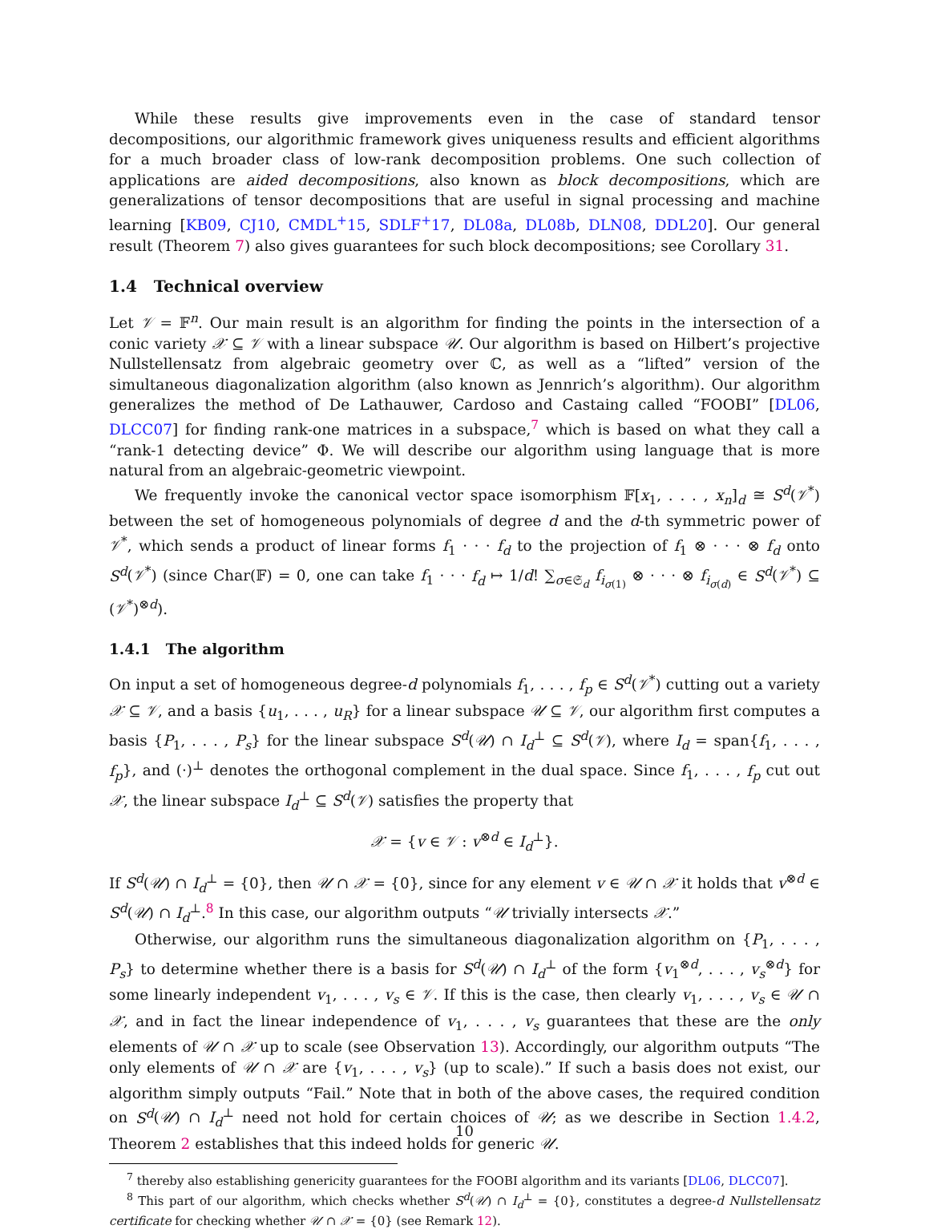While these results give improvements even in the case of standard tensor decompositions, our algorithmic framework gives uniqueness results and efficient algorithms for a much broader class of low-rank decomposition problems. One such collection of applications are aided decompositions, also known as block decompositions, which are generalizations of tensor decompositions that are useful in signal processing and machine learning [KB09, CJ10, CMDL<sup>+</sup>15, SDLF<sup>+</sup>17, DL08a, DL08b, DLN08, DDL20]. Our general result (Theorem 7) also gives guarantees for such block decompositions; see Corollary 31.
1.4 Technical overview
Let 𝒱 = 𝔽<sup>n</sup>. Our main result is an algorithm for finding the points in the intersection of a conic variety 𝒳 ⊆ 𝒱 with a linear subspace 𝒰. Our algorithm is based on Hilbert’s projective Nullstellensatz from algebraic geometry over ℂ, as well as a “lifted” version of the simultaneous diagonalization algorithm (also known as Jennrich’s algorithm). Our algorithm generalizes the method of De Lathauwer, Cardoso and Castaing called “FOOBI” [DL06, DLCC07] for finding rank-one matrices in a subspace,<sup>7</sup> which is based on what they call a “rank-1 detecting device” Φ. We will describe our algorithm using language that is more natural from an algebraic-geometric viewpoint.
We frequently invoke the canonical vector space isomorphism 𝔽[x<sub>1</sub>, . . . , x<sub>n</sub>]<sub>d</sub> ≅ S<sup>d</sup>(𝒱<sup>*</sup>) between the set of homogeneous polynomials of degree d and the d-th symmetric power of 𝒱<sup>*</sup>, which sends a product of linear forms f<sub>1</sub> · · · f<sub>d</sub> to the projection of f<sub>1</sub> ⊗ · · · ⊗ f<sub>d</sub> onto S<sup>d</sup>(𝒱<sup>*</sup>) (since Char(𝔽) = 0, one can take f<sub>1</sub> · · · f<sub>d</sub> ↦ 1/d! ∑<sub>σ∈𝔖<sub>d</sub></sub> f<sub>i<sub>σ(1)</sub></sub> ⊗ · · · ⊗ f<sub>i<sub>σ(d)</sub></sub> ∈ S<sup>d</sup>(𝒱<sup>*</sup>) ⊆ (𝒱<sup>*</sup>)<sup>⊗d</sup>).
1.4.1 The algorithm
On input a set of homogeneous degree-d polynomials f<sub>1</sub>, . . . , f<sub>p</sub> ∈ S<sup>d</sup>(𝒱<sup>*</sup>) cutting out a variety 𝒳 ⊆ 𝒱, and a basis {u<sub>1</sub>, . . . , u<sub>R</sub>} for a linear subspace 𝒰 ⊆ 𝒱, our algorithm first computes a basis {P<sub>1</sub>, . . . , P<sub>s</sub>} for the linear subspace S<sup>d</sup>(𝒰) ∩ I<sub>d</sub><sup>⊥</sup> ⊆ S<sup>d</sup>(𝒱), where I<sub>d</sub> = span{f<sub>1</sub>, . . . , f<sub>p</sub>}, and (·)<sup>⊥</sup> denotes the orthogonal complement in the dual space. Since f<sub>1</sub>, . . . , f<sub>p</sub> cut out 𝒳, the linear subspace I<sub>d</sub><sup>⊥</sup> ⊆ S<sup>d</sup>(𝒱) satisfies the property that
𝒳 = {v ∈ 𝒱 : v<sup>⊗d</sup> ∈ I<sub>d</sub><sup>⊥</sup>}.
If S<sup>d</sup>(𝒰) ∩ I<sub>d</sub><sup>⊥</sup> = {0}, then 𝒰 ∩ 𝒳 = {0}, since for any element v ∈ 𝒰 ∩ 𝒳 it holds that v<sup>⊗d</sup> ∈ S<sup>d</sup>(𝒰) ∩ I<sub>d</sub><sup>⊥</sup>.<sup>8</sup> In this case, our algorithm outputs “𝒰 trivially intersects 𝒳.”
Otherwise, our algorithm runs the simultaneous diagonalization algorithm on {P<sub>1</sub>, . . . , P<sub>s</sub>} to determine whether there is a basis for S<sup>d</sup>(𝒰) ∩ I<sub>d</sub><sup>⊥</sup> of the form {v<sub>1</sub><sup>⊗d</sup>, . . . , v<sub>s</sub><sup>⊗d</sup>} for some linearly independent v<sub>1</sub>, . . . , v<sub>s</sub> ∈ 𝒱. If this is the case, then clearly v<sub>1</sub>, . . . , v<sub>s</sub> ∈ 𝒰 ∩ 𝒳, and in fact the linear independence of v<sub>1</sub>, . . . , v<sub>s</sub> guarantees that these are the only elements of 𝒰 ∩ 𝒳 up to scale (see Observation 13). Accordingly, our algorithm outputs “The only elements of 𝒰 ∩ 𝒳 are {v<sub>1</sub>, . . . , v<sub>s</sub>} (up to scale).” If such a basis does not exist, our algorithm simply outputs “Fail.” Note that in both of the above cases, the required condition on S<sup>d</sup>(𝒰) ∩ I<sub>d</sub><sup>⊥</sup> need not hold for certain choices of 𝒰; as we describe in Section 1.4.2, Theorem 2 establishes that this indeed holds for generic 𝒰.
<sup>7</sup> thereby also establishing genericity guarantees for the FOOBI algorithm and its variants [DL06, DLCC07].
<sup>8</sup> This part of our algorithm, which checks whether S<sup>d</sup>(𝒰) ∩ I<sub>d</sub><sup>⊥</sup> = {0}, constitutes a degree-d Nullstellensatz certificate for checking whether 𝒰 ∩ 𝒳 = {0} (see Remark 12).
10